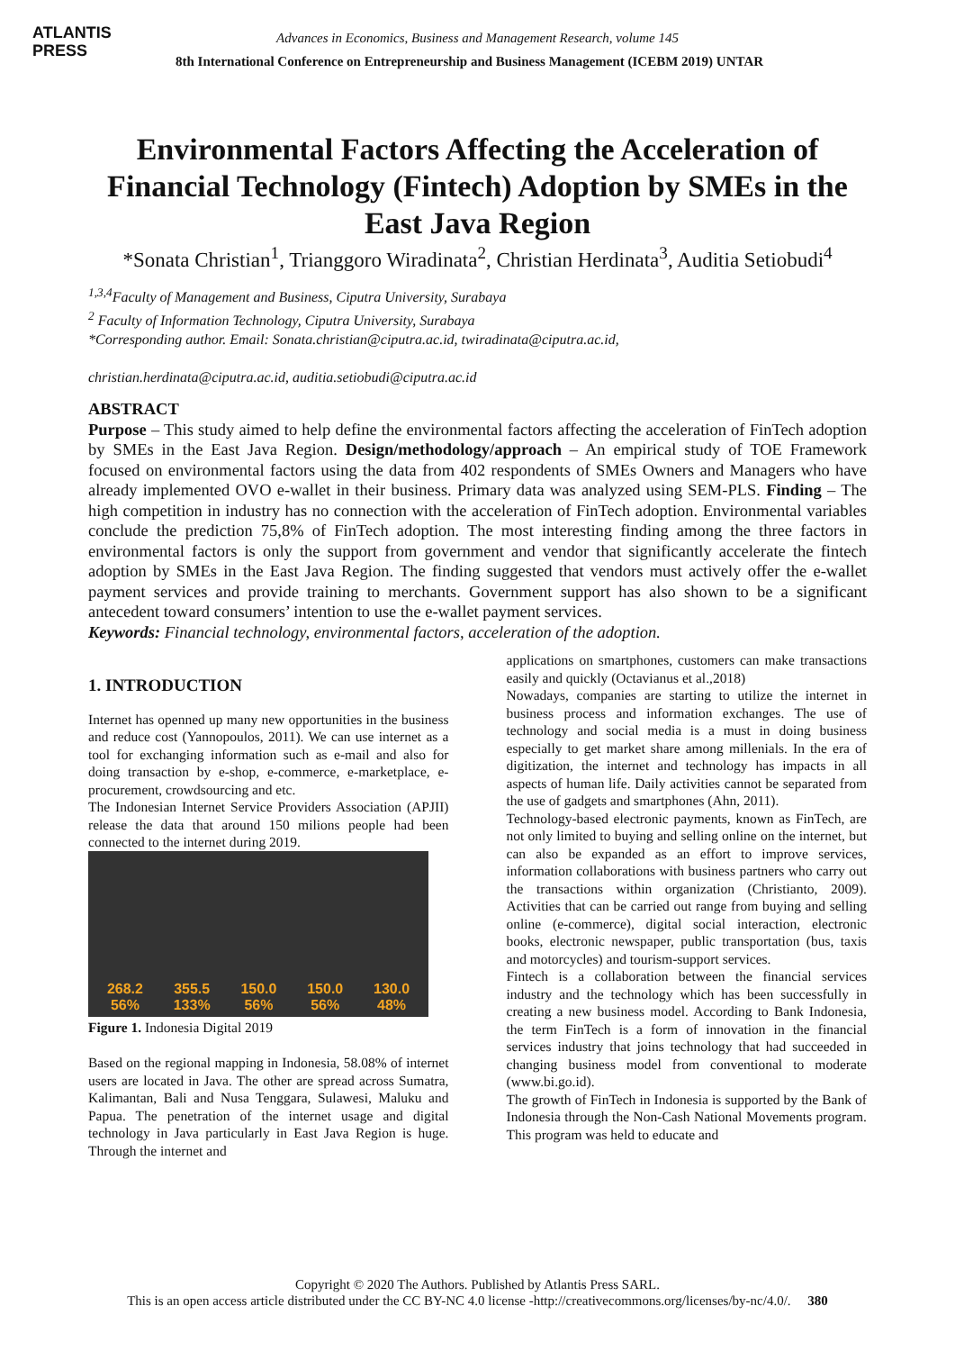ATLANTIS
PRESS
Advances in Economics, Business and Management Research, volume 145
8th International Conference on Entrepreneurship and Business Management (ICEBM 2019) UNTAR
Environmental Factors Affecting the Acceleration of Financial Technology (Fintech) Adoption by SMEs in the East Java Region
*Sonata Christian<sup>1</sup>, Trianggoro Wiradinata<sup>2</sup>, Christian Herdinata<sup>3</sup>, Auditia Setiobudi<sup>4</sup>
<sup>1,3,4</sup>Faculty of Management and Business, Ciputra University, Surabaya
<sup>2</sup> Faculty of Information Technology, Ciputra University, Surabaya
*Corresponding author. Email: Sonata.christian@ciputra.ac.id, twiradinata@ciputra.ac.id,
christian.herdinata@ciputra.ac.id, auditia.setiobudi@ciputra.ac.id
ABSTRACT
Purpose – This study aimed to help define the environmental factors affecting the acceleration of FinTech adoption by SMEs in the East Java Region. Design/methodology/approach – An empirical study of TOE Framework focused on environmental factors using the data from 402 respondents of SMEs Owners and Managers who have already implemented OVO e-wallet in their business. Primary data was analyzed using SEM-PLS. Finding – The high competition in industry has no connection with the acceleration of FinTech adoption. Environmental variables conclude the prediction 75,8% of FinTech adoption. The most interesting finding among the three factors in environmental factors is only the support from government and vendor that significantly accelerate the fintech adoption by SMEs in the East Java Region. The finding suggested that vendors must actively offer the e-wallet payment services and provide training to merchants. Government support has also shown to be a significant antecedent toward consumers’ intention to use the e-wallet payment services.
Keywords: Financial technology, environmental factors, acceleration of the adoption.
1. INTRODUCTION
Internet has openned up many new opportunities in the business and reduce cost (Yannopoulos, 2011). We can use internet as a tool for exchanging information such as e-mail and also for doing transaction by e-shop, e-commerce, e-marketplace, e-procurement, crowdsourcing and etc.
The Indonesian Internet Service Providers Association (APJII) release the data that around 150 milions people had been connected to the internet during 2019.
268.2
56%
355.5
133%
150.0
56%
150.0
56%
130.0
48%
Figure 1. Indonesia Digital 2019
Based on the regional mapping in Indonesia, 58.08% of internet users are located in Java. The other are spread across Sumatra, Kalimantan, Bali and Nusa Tenggara, Sulawesi, Maluku and Papua. The penetration of the internet usage and digital technology in Java particularly in East Java Region is huge. Through the internet and
applications on smartphones, customers can make transactions easily and quickly (Octavianus et al.,2018)
Nowadays, companies are starting to utilize the internet in business process and information exchanges. The use of technology and social media is a must in doing business especially to get market share among millenials. In the era of digitization, the internet and technology has impacts in all aspects of human life. Daily activities cannot be separated from the use of gadgets and smartphones (Ahn, 2011).
Technology-based electronic payments, known as FinTech, are not only limited to buying and selling online on the internet, but can also be expanded as an effort to improve services, information collaborations with business partners who carry out the transactions within organization (Christianto, 2009). Activities that can be carried out range from buying and selling online (e-commerce), digital social interaction, electronic books, electronic newspaper, public transportation (bus, taxis and motorcycles) and tourism-support services.
Fintech is a collaboration between the financial services industry and the technology which has been successfully in creating a new business model. According to Bank Indonesia, the term FinTech is a form of innovation in the financial services industry that joins technology that had succeeded in changing business model from conventional to moderate (www.bi.go.id).
The growth of FinTech in Indonesia is supported by the Bank of Indonesia through the Non-Cash National Movements program. This program was held to educate and
Copyright © 2020 The Authors. Published by Atlantis Press SARL.
This is an open access article distributed under the CC BY-NC 4.0 license -http://creativecommons.org/licenses/by-nc/4.0/. 380